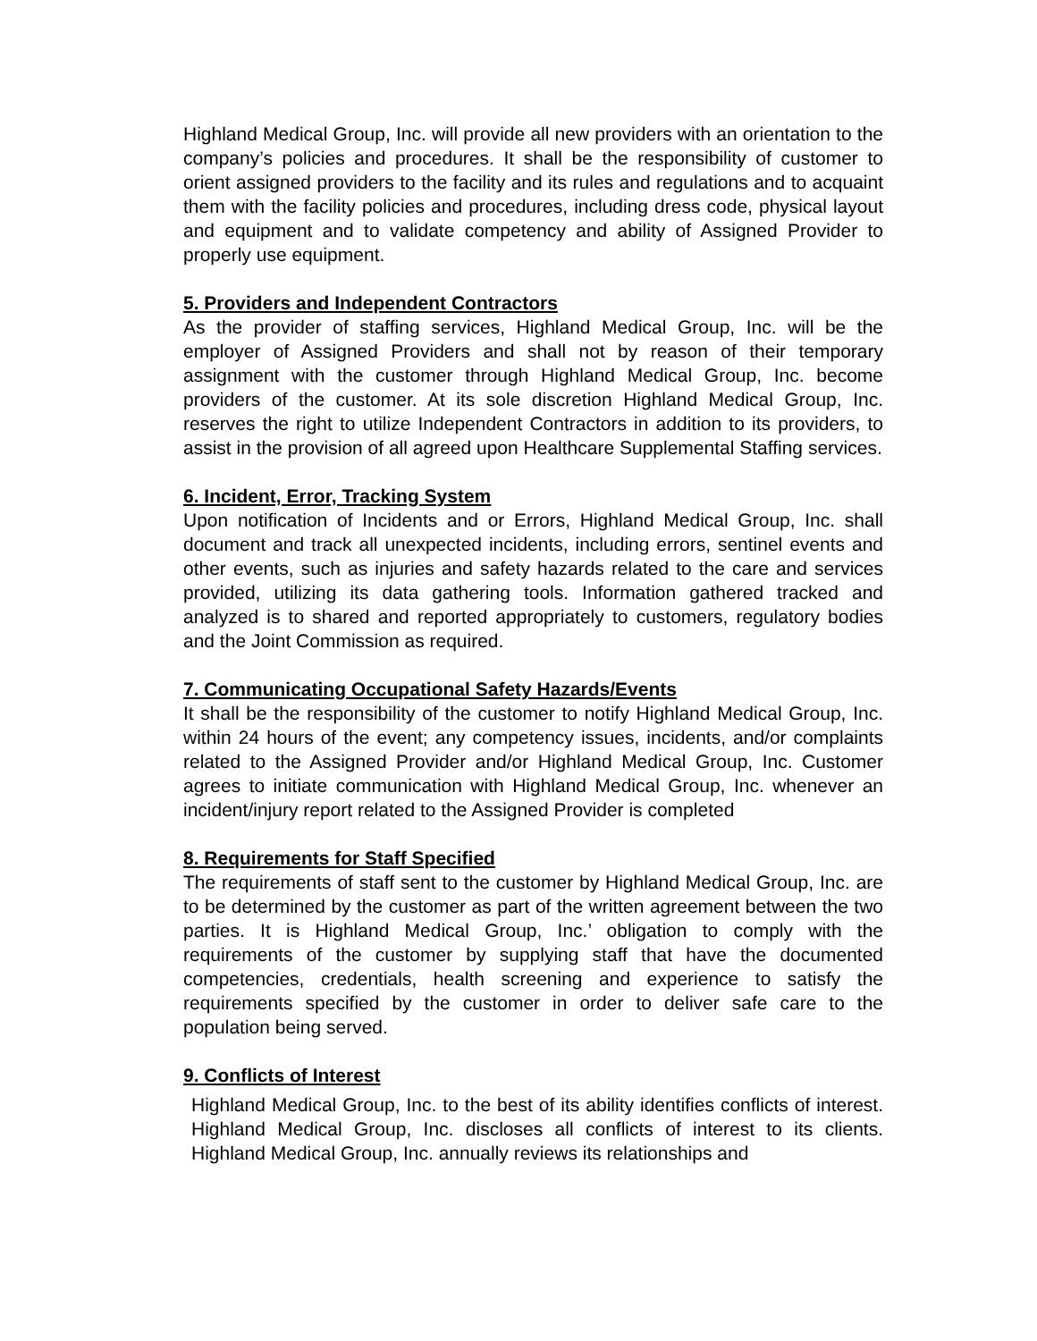Highland Medical Group, Inc. will provide all new providers with an orientation to the company’s policies and procedures. It shall be the responsibility of customer to orient assigned providers to the facility and its rules and regulations and to acquaint them with the facility policies and procedures, including dress code, physical layout and equipment and to validate competency and ability of Assigned Provider to properly use equipment.
5. Providers and Independent Contractors
As the provider of staffing services, Highland Medical Group, Inc. will be the employer of Assigned Providers and shall not by reason of their temporary assignment with the customer through Highland Medical Group, Inc. become providers of the customer. At its sole discretion Highland Medical Group, Inc. reserves the right to utilize Independent Contractors in addition to its providers, to assist in the provision of all agreed upon Healthcare Supplemental Staffing services.
6. Incident, Error, Tracking System
Upon notification of Incidents and or Errors, Highland Medical Group, Inc. shall document and track all unexpected incidents, including errors, sentinel events and other events, such as injuries and safety hazards related to the care and services provided, utilizing its data gathering tools. Information gathered tracked and analyzed is to shared and reported appropriately to customers, regulatory bodies and the Joint Commission as required.
7. Communicating Occupational Safety Hazards/Events
It shall be the responsibility of the customer to notify Highland Medical Group, Inc. within 24 hours of the event; any competency issues, incidents, and/or complaints related to the Assigned Provider and/or Highland Medical Group, Inc. Customer agrees to initiate communication with Highland Medical Group, Inc. whenever an incident/injury report related to the Assigned Provider is completed
8. Requirements for Staff Specified
The requirements of staff sent to the customer by Highland Medical Group, Inc. are to be determined by the customer as part of the written agreement between the two parties. It is Highland Medical Group, Inc.’ obligation to comply with the requirements of the customer by supplying staff that have the documented competencies, credentials, health screening and experience to satisfy the requirements specified by the customer in order to deliver safe care to the population being served.
9. Conflicts of Interest
Highland Medical Group, Inc. to the best of its ability identifies conflicts of interest. Highland Medical Group, Inc. discloses all conflicts of interest to its clients. Highland Medical Group, Inc. annually reviews its relationships and